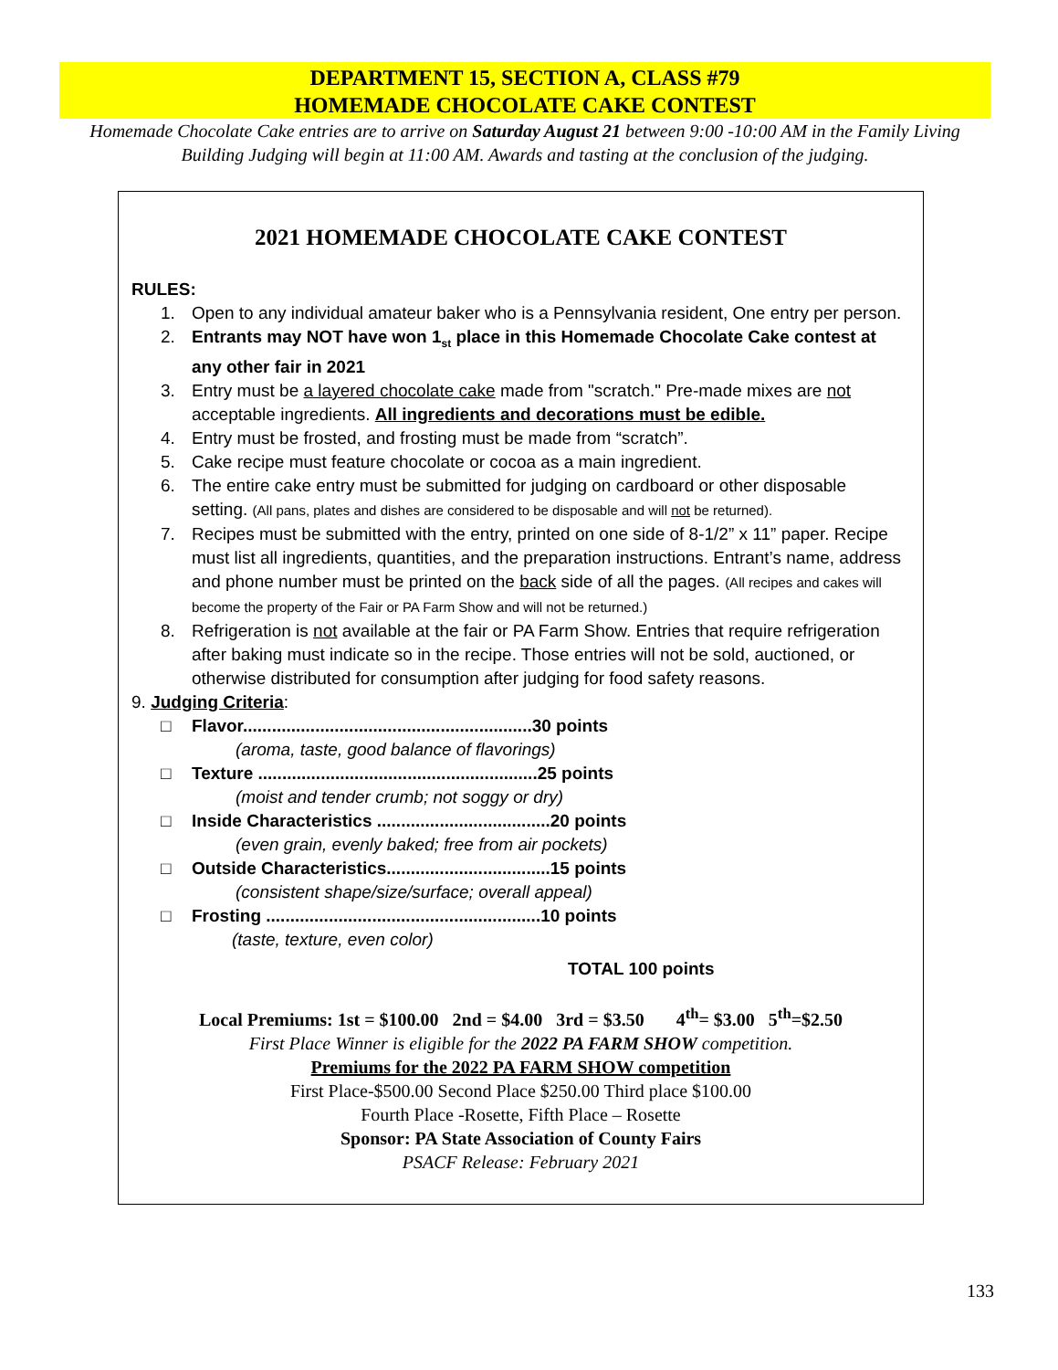DEPARTMENT 15, SECTION A, CLASS #79
HOMEMADE CHOCOLATE CAKE CONTEST
Homemade Chocolate Cake entries are to arrive on Saturday August 21 between 9:00 -10:00 AM in the Family Living Building Judging will begin at 11:00 AM. Awards and tasting at the conclusion of the judging.
2021 HOMEMADE CHOCOLATE CAKE CONTEST
RULES:
1. Open to any individual amateur baker who is a Pennsylvania resident, One entry per person.
2. Entrants may NOT have won 1<sub>st</sub> place in this Homemade Chocolate Cake contest at any other fair in 2021
3. Entry must be a layered chocolate cake made from "scratch." Pre-made mixes are not acceptable ingredients. All ingredients and decorations must be edible.
4. Entry must be frosted, and frosting must be made from “scratch”.
5. Cake recipe must feature chocolate or cocoa as a main ingredient.
6. The entire cake entry must be submitted for judging on cardboard or other disposable setting. (All pans, plates and dishes are considered to be disposable and will not be returned).
7. Recipes must be submitted with the entry, printed on one side of 8-1/2” x 11” paper. Recipe must list all ingredients, quantities, and the preparation instructions. Entrant’s name, address and phone number must be printed on the back side of all the pages. (All recipes and cakes will become the property of the Fair or PA Farm Show and will not be returned.)
8. Refrigeration is not available at the fair or PA Farm Show. Entries that require refrigeration after baking must indicate so in the recipe. Those entries will not be sold, auctioned, or otherwise distributed for consumption after judging for food safety reasons.
9. Judging Criteria:
□ Flavor............................................................30 points
(aroma, taste, good balance of flavorings)
□ Texture ..........................................................25 points
(moist and tender crumb; not soggy or dry)
□ Inside Characteristics ....................................20 points
(even grain, evenly baked; free from air pockets)
□ Outside Characteristics..................................15 points
(consistent shape/size/surface; overall appeal)
□ Frosting .........................................................10 points
(taste, texture, even color)
TOTAL 100 points
Local Premiums: 1st = $100.00 2nd = $4.00 3rd = $3.50 4<sup>th</sup>= $3.00 5<sup>th</sup>=$2.50
First Place Winner is eligible for the 2022 PA FARM SHOW competition.
Premiums for the 2022 PA FARM SHOW competition
First Place-$500.00 Second Place $250.00 Third place $100.00
Fourth Place -Rosette, Fifth Place – Rosette
Sponsor: PA State Association of County Fairs
PSACF Release: February 2021
133